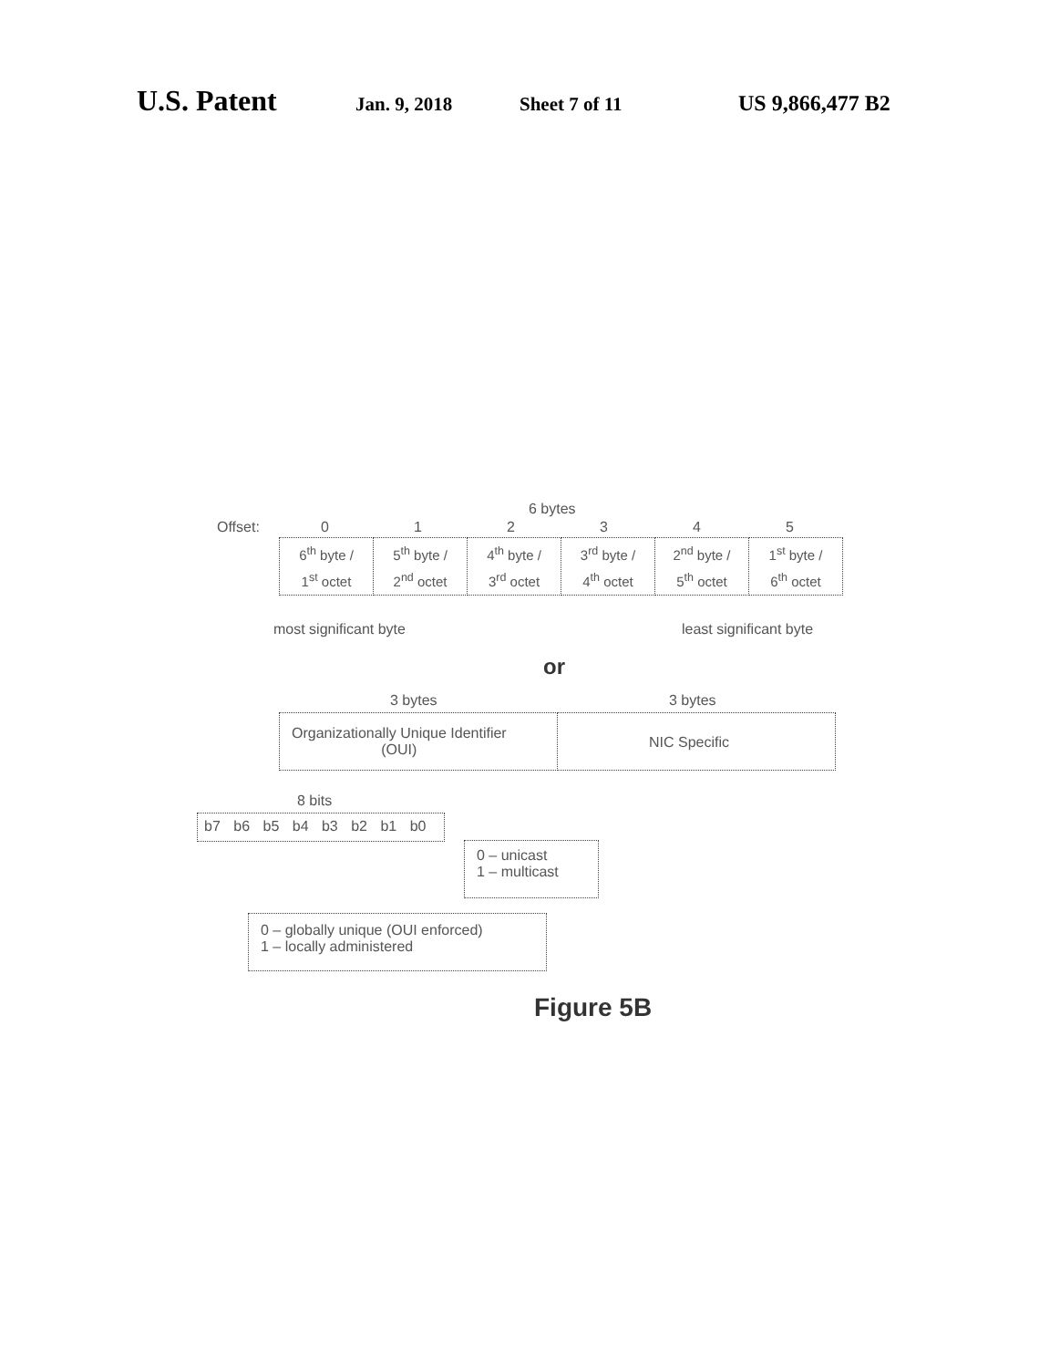U.S. Patent Jan. 9, 2018 Sheet 7 of 11 US 9,866,477 B2
6 bytes
Offset: 0 1 2 3 4 5
| 6<sup>th</sup> byte / 1<sup>st</sup> octet | 5<sup>th</sup> byte / 2<sup>nd</sup> octet | 4<sup>th</sup> byte / 3<sup>rd</sup> octet | 3<sup>rd</sup> byte / 4<sup>th</sup> octet | 2<sup>nd</sup> byte / 5<sup>th</sup> octet | 1<sup>st</sup> byte / 6<sup>th</sup> octet |
most significant byte least significant byte
or
3 bytes 3 bytes
Organizationally Unique Identifier
(OUI)
NIC Specific
8 bits
b7 b6 b5 b4 b3 b2 b1 b0
0 – unicast
1 – multicast
0 – globally unique (OUI enforced)
1 – locally administered
Figure 5B